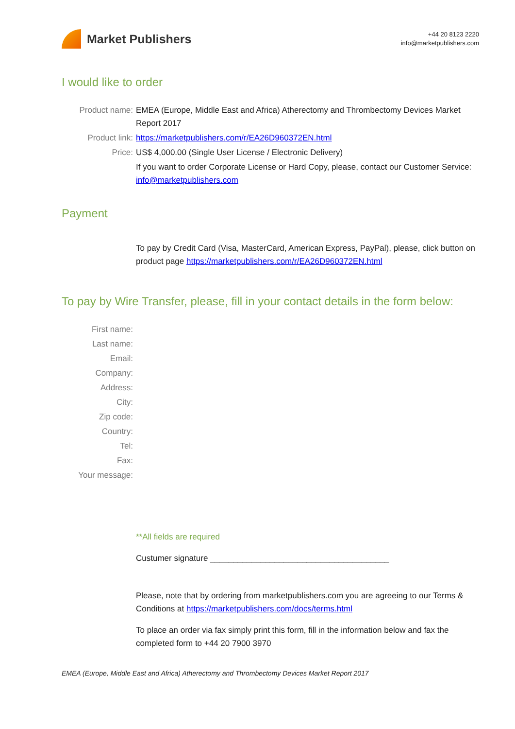Market Publishers
+44 20 8123 2220
info@marketpublishers.com
I would like to order
Product name: EMEA (Europe, Middle East and Africa) Atherectomy and Thrombectomy Devices Market Report 2017
Product link: https://marketpublishers.com/r/EA26D960372EN.html
Price: US$ 4,000.00 (Single User License / Electronic Delivery)
If you want to order Corporate License or Hard Copy, please, contact our Customer Service:
info@marketpublishers.com
Payment
To pay by Credit Card (Visa, MasterCard, American Express, PayPal), please, click button on product page https://marketpublishers.com/r/EA26D960372EN.html
To pay by Wire Transfer, please, fill in your contact details in the form below:
First name:
Last name:
Email:
Company:
Address:
City:
Zip code:
Country:
Tel:
Fax:
Your message:
**All fields are required
Custumer signature _______________________________________
Please, note that by ordering from marketpublishers.com you are agreeing to our Terms & Conditions at https://marketpublishers.com/docs/terms.html
To place an order via fax simply print this form, fill in the information below and fax the completed form to +44 20 7900 3970
EMEA (Europe, Middle East and Africa) Atherectomy and Thrombectomy Devices Market Report 2017